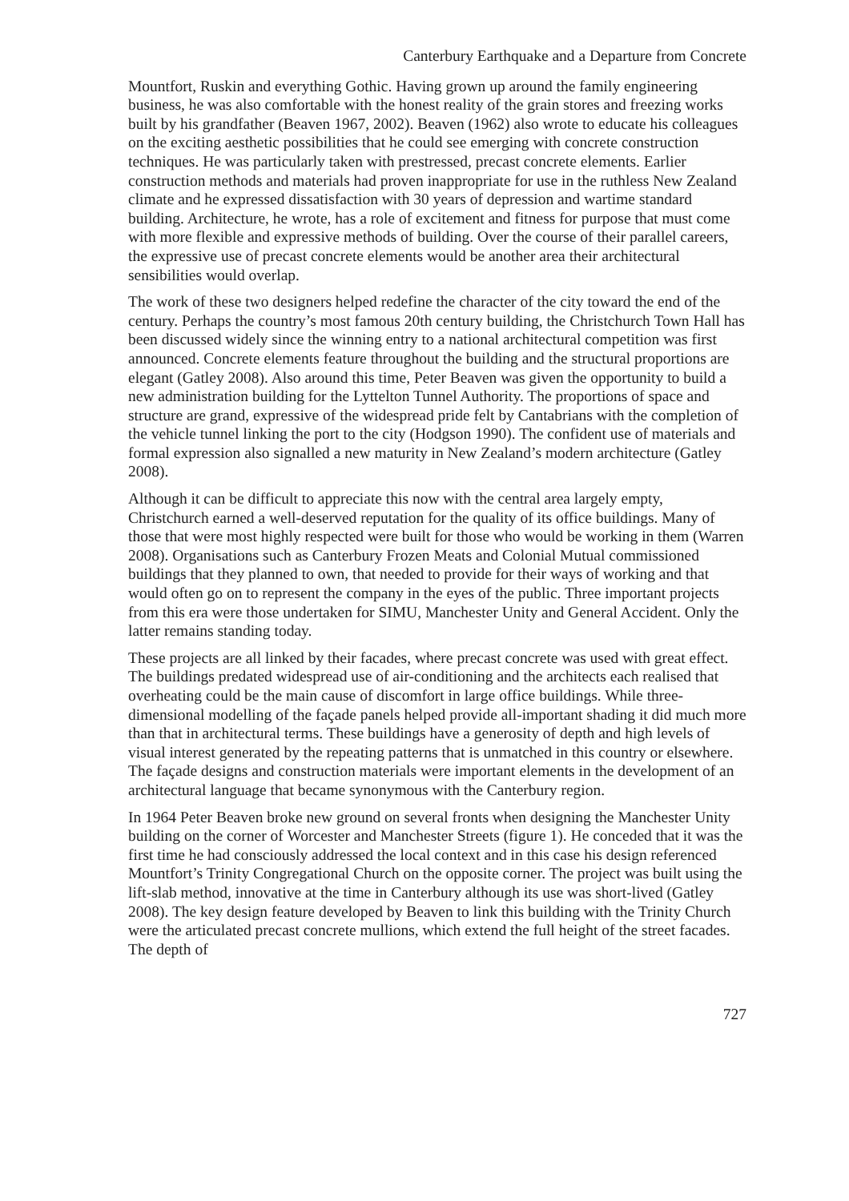Canterbury Earthquake and a Departure from Concrete
Mountfort, Ruskin and everything Gothic. Having grown up around the family engineering business, he was also comfortable with the honest reality of the grain stores and freezing works built by his grandfather (Beaven 1967, 2002). Beaven (1962) also wrote to educate his colleagues on the exciting aesthetic possibilities that he could see emerging with concrete construction techniques. He was particularly taken with prestressed, precast concrete elements. Earlier construction methods and materials had proven inappropriate for use in the ruthless New Zealand climate and he expressed dissatisfaction with 30 years of depression and wartime standard building. Architecture, he wrote, has a role of excitement and fitness for purpose that must come with more flexible and expressive methods of building. Over the course of their parallel careers, the expressive use of precast concrete elements would be another area their architectural sensibilities would overlap.
The work of these two designers helped redefine the character of the city toward the end of the century. Perhaps the country’s most famous 20th century building, the Christchurch Town Hall has been discussed widely since the winning entry to a national architectural competition was first announced. Concrete elements feature throughout the building and the structural proportions are elegant (Gatley 2008). Also around this time, Peter Beaven was given the opportunity to build a new administration building for the Lyttelton Tunnel Authority. The proportions of space and structure are grand, expressive of the widespread pride felt by Cantabrians with the completion of the vehicle tunnel linking the port to the city (Hodgson 1990). The confident use of materials and formal expression also signalled a new maturity in New Zealand’s modern architecture (Gatley 2008).
Although it can be difficult to appreciate this now with the central area largely empty, Christchurch earned a well-deserved reputation for the quality of its office buildings. Many of those that were most highly respected were built for those who would be working in them (Warren 2008). Organisations such as Canterbury Frozen Meats and Colonial Mutual commissioned buildings that they planned to own, that needed to provide for their ways of working and that would often go on to represent the company in the eyes of the public. Three important projects from this era were those undertaken for SIMU, Manchester Unity and General Accident. Only the latter remains standing today.
These projects are all linked by their facades, where precast concrete was used with great effect. The buildings predated widespread use of air-conditioning and the architects each realised that overheating could be the main cause of discomfort in large office buildings. While three-dimensional modelling of the façade panels helped provide all-important shading it did much more than that in architectural terms. These buildings have a generosity of depth and high levels of visual interest generated by the repeating patterns that is unmatched in this country or elsewhere. The façade designs and construction materials were important elements in the development of an architectural language that became synonymous with the Canterbury region.
In 1964 Peter Beaven broke new ground on several fronts when designing the Manchester Unity building on the corner of Worcester and Manchester Streets (figure 1). He conceded that it was the first time he had consciously addressed the local context and in this case his design referenced Mountfort’s Trinity Congregational Church on the opposite corner. The project was built using the lift-slab method, innovative at the time in Canterbury although its use was short-lived (Gatley 2008). The key design feature developed by Beaven to link this building with the Trinity Church were the articulated precast concrete mullions, which extend the full height of the street facades. The depth of
727